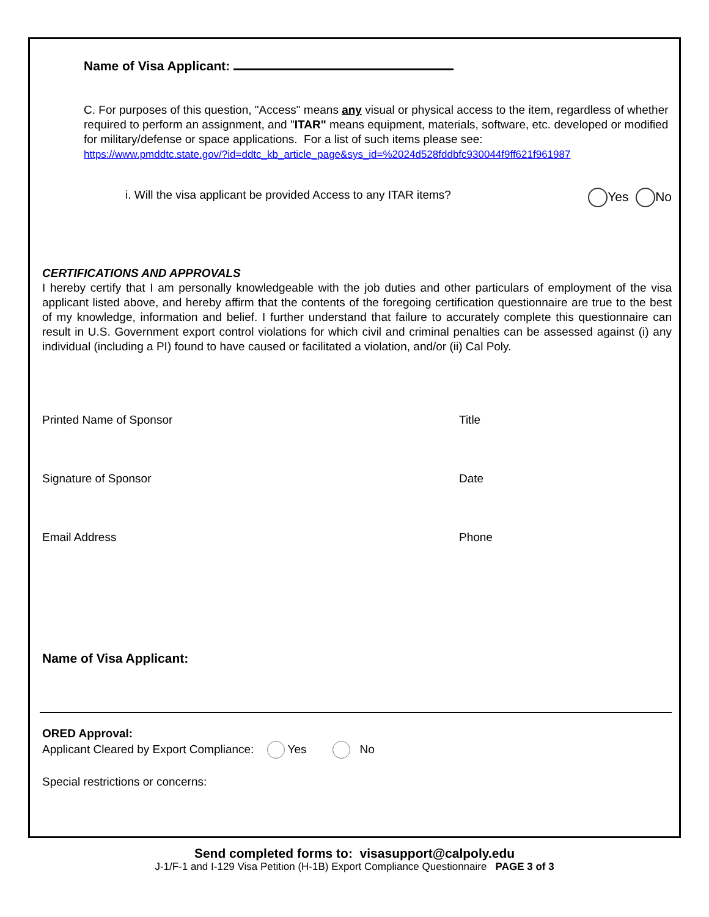Name of Visa Applicant:
C. For purposes of this question, "Access" means any visual or physical access to the item, regardless of whether required to perform an assignment, and "ITAR" means equipment, materials, software, etc. developed or modified for military/defense or space applications. For a list of such items please see:
https://www.pmddtc.state.gov/?id=ddtc_kb_article_page&sys_id=%2024d528fddbfc930044f9ff621f961987
i. Will the visa applicant be provided Access to any ITAR items? Yes No
CERTIFICATIONS AND APPROVALS
I hereby certify that I am personally knowledgeable with the job duties and other particulars of employment of the visa applicant listed above, and hereby affirm that the contents of the foregoing certification questionnaire are true to the best of my knowledge, information and belief. I further understand that failure to accurately complete this questionnaire can result in U.S. Government export control violations for which civil and criminal penalties can be assessed against (i) any individual (including a PI) found to have caused or facilitated a violation, and/or (ii) Cal Poly.
Printed Name of Sponsor Title
Signature of Sponsor Date
Email Address Phone
Name of Visa Applicant:
ORED Approval:
Applicant Cleared by Export Compliance: Yes No
Special restrictions or concerns:
Send completed forms to: visasupport@calpoly.edu
J-1/F-1 and I-129 Visa Petition (H-1B) Export Compliance Questionnaire PAGE 3 of 3